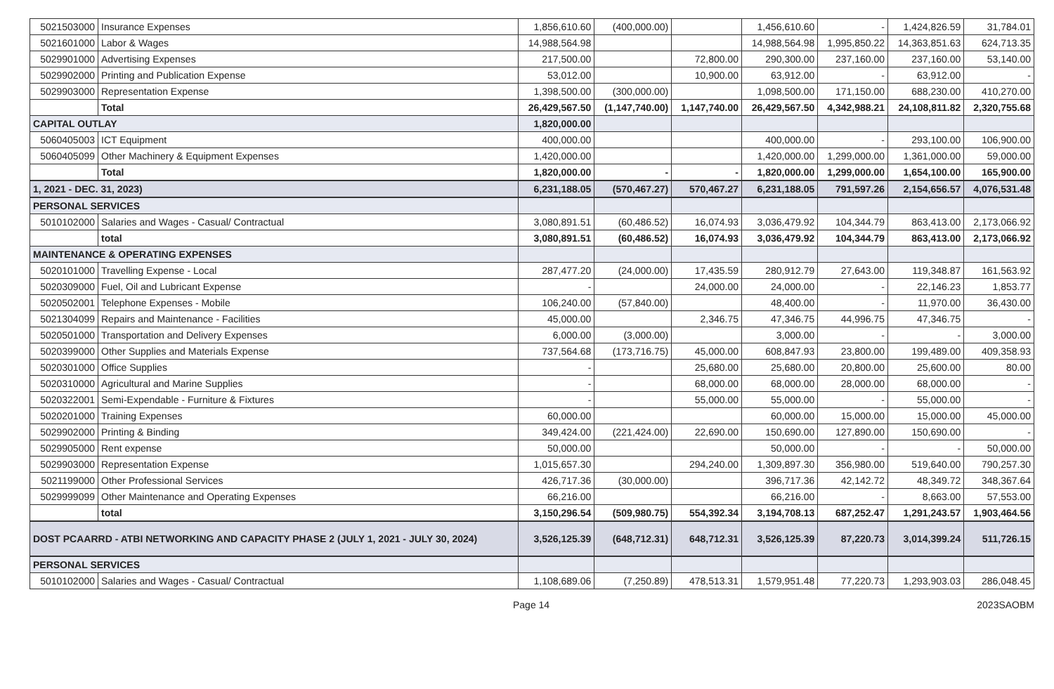| 5021503000 | Insurance Expenses | 1,856,610.60 | (400,000.00) | | 1,456,610.60 | - | 1,424,826.59 | 31,784.01 |
| 5021601000 | Labor & Wages | 14,988,564.98 | | | 14,988,564.98 | 1,995,850.22 | 14,363,851.63 | 624,713.35 |
| 5029901000 | Advertising Expenses | 217,500.00 | | 72,800.00 | 290,300.00 | 237,160.00 | 237,160.00 | 53,140.00 |
| 5029902000 | Printing and Publication Expense | 53,012.00 | | 10,900.00 | 63,912.00 | - | 63,912.00 | - |
| 5029903000 | Representation Expense | 1,398,500.00 | (300,000.00) | | 1,098,500.00 | 171,150.00 | 688,230.00 | 410,270.00 |
| | Total | 26,429,567.50 | (1,147,740.00) | 1,147,740.00 | 26,429,567.50 | 4,342,988.21 | 24,108,811.82 | 2,320,755.68 |
| CAPITAL OUTLAY | | 1,820,000.00 | | | | | | |
| 5060405003 | ICT Equipment | 400,000.00 | | | 400,000.00 | - | 293,100.00 | 106,900.00 |
| 5060405099 | Other Machinery & Equipment Expenses | 1,420,000.00 | | | 1,420,000.00 | 1,299,000.00 | 1,361,000.00 | 59,000.00 |
| | Total | 1,820,000.00 | - | - | 1,820,000.00 | 1,299,000.00 | 1,654,100.00 | 165,900.00 |
| 1, 2021 - DEC. 31, 2023) | | 6,231,188.05 | (570,467.27) | 570,467.27 | 6,231,188.05 | 791,597.26 | 2,154,656.57 | 4,076,531.48 |
| PERSONAL SERVICES | | | | | | | | |
| 5010102000 | Salaries and Wages - Casual/ Contractual | 3,080,891.51 | (60,486.52) | 16,074.93 | 3,036,479.92 | 104,344.79 | 863,413.00 | 2,173,066.92 |
| | total | 3,080,891.51 | (60,486.52) | 16,074.93 | 3,036,479.92 | 104,344.79 | 863,413.00 | 2,173,066.92 |
| MAINTENANCE & OPERATING EXPENSES | | | | | | | | |
| 5020101000 | Travelling Expense - Local | 287,477.20 | (24,000.00) | 17,435.59 | 280,912.79 | 27,643.00 | 119,348.87 | 161,563.92 |
| 5020309000 | Fuel, Oil and Lubricant Expense | - | | 24,000.00 | 24,000.00 | - | 22,146.23 | 1,853.77 |
| 5020502001 | Telephone Expenses - Mobile | 106,240.00 | (57,840.00) | | 48,400.00 | - | 11,970.00 | 36,430.00 |
| 5021304099 | Repairs and Maintenance - Facilities | 45,000.00 | | 2,346.75 | 47,346.75 | 44,996.75 | 47,346.75 | - |
| 5020501000 | Transportation and Delivery Expenses | 6,000.00 | (3,000.00) | | 3,000.00 | - | - | 3,000.00 |
| 5020399000 | Other Supplies and Materials Expense | 737,564.68 | (173,716.75) | 45,000.00 | 608,847.93 | 23,800.00 | 199,489.00 | 409,358.93 |
| 5020301000 | Office Supplies | - | | 25,680.00 | 25,680.00 | 20,800.00 | 25,600.00 | 80.00 |
| 5020310000 | Agricultural and Marine Supplies | - | | 68,000.00 | 68,000.00 | 28,000.00 | 68,000.00 | - |
| 5020322001 | Semi-Expendable - Furniture & Fixtures | - | | 55,000.00 | 55,000.00 | - | 55,000.00 | - |
| 5020201000 | Training Expenses | 60,000.00 | | | 60,000.00 | 15,000.00 | 15,000.00 | 45,000.00 |
| 5029902000 | Printing & Binding | 349,424.00 | (221,424.00) | 22,690.00 | 150,690.00 | 127,890.00 | 150,690.00 | - |
| 5029905000 | Rent expense | 50,000.00 | | | 50,000.00 | - | - | 50,000.00 |
| 5029903000 | Representation Expense | 1,015,657.30 | | 294,240.00 | 1,309,897.30 | 356,980.00 | 519,640.00 | 790,257.30 |
| 5021199000 | Other Professional Services | 426,717.36 | (30,000.00) | | 396,717.36 | 42,142.72 | 48,349.72 | 348,367.64 |
| 5029999099 | Other Maintenance and Operating Expenses | 66,216.00 | | | 66,216.00 | - | 8,663.00 | 57,553.00 |
| | total | 3,150,296.54 | (509,980.75) | 554,392.34 | 3,194,708.13 | 687,252.47 | 1,291,243.57 | 1,903,464.56 |
| DOST PCAARRD - ATBI NETWORKING AND CAPACITY PHASE 2 (JULY 1, 2021 - JULY 30, 2024) | | 3,526,125.39 | (648,712.31) | 648,712.31 | 3,526,125.39 | 87,220.73 | 3,014,399.24 | 511,726.15 |
| PERSONAL SERVICES | | | | | | | | |
| 5010102000 | Salaries and Wages - Casual/ Contractual | 1,108,689.06 | (7,250.89) | 478,513.31 | 1,579,951.48 | 77,220.73 | 1,293,903.03 | 286,048.45 |
Page 14 2023SAOBM